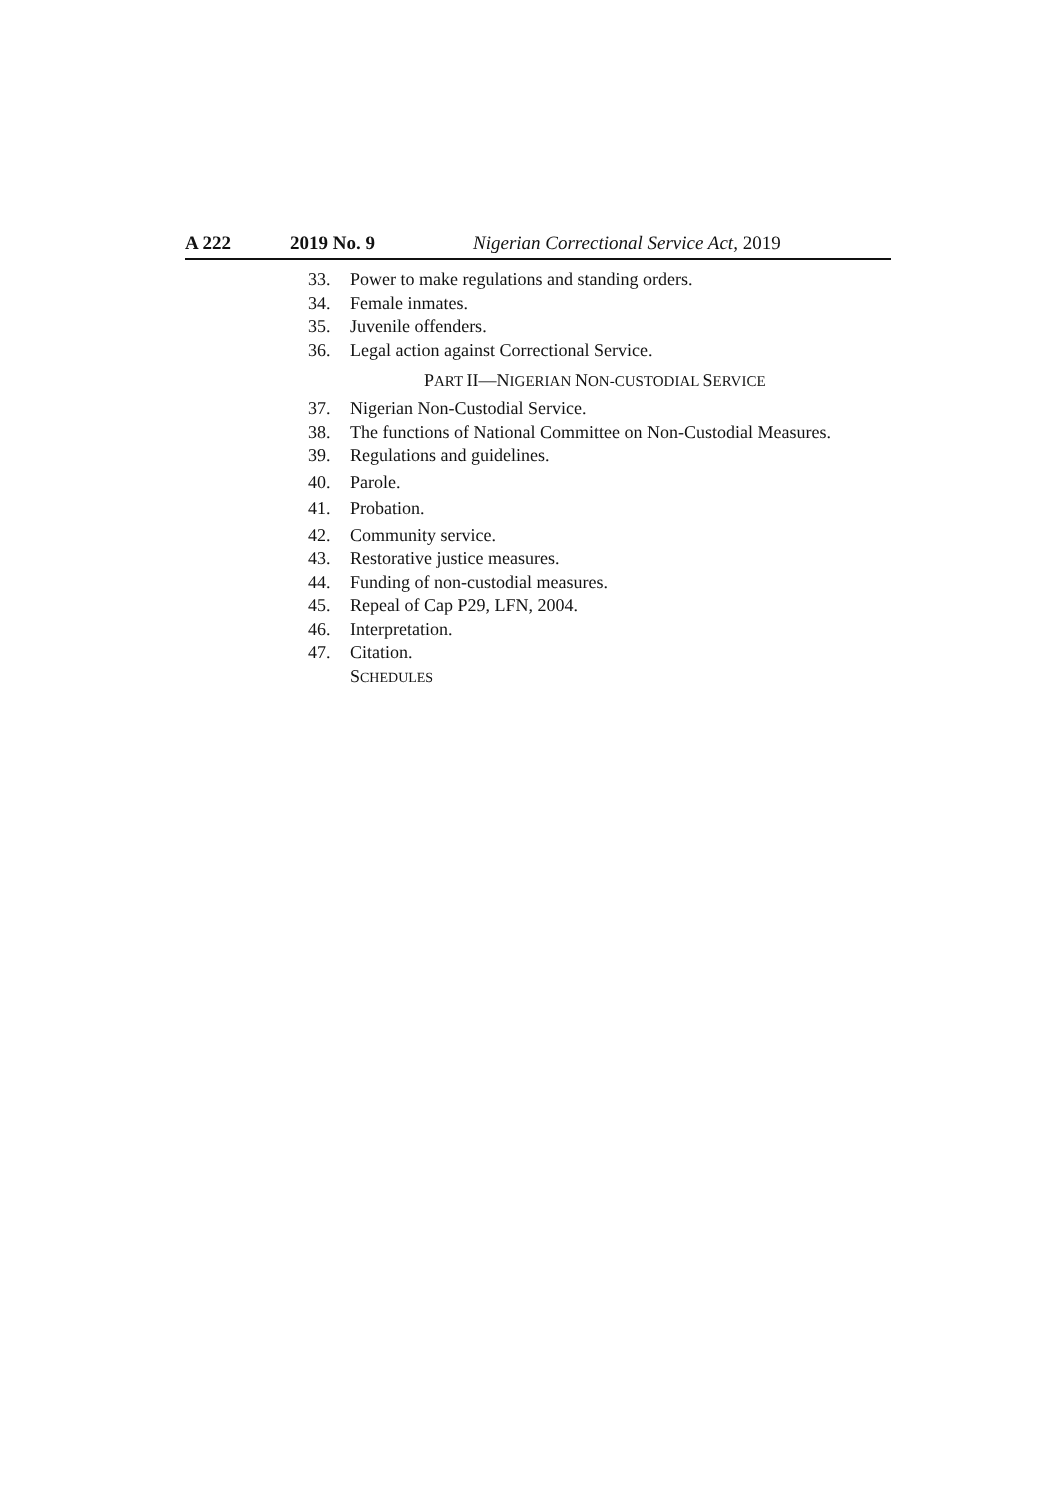A 222 2019 No. 9 Nigerian Correctional Service Act, 2019
33. Power to make regulations and standing orders.
34. Female inmates.
35. Juvenile offenders.
36. Legal action against Correctional Service.
PART II—NIGERIAN NON-CUSTODIAL SERVICE
37. Nigerian Non-Custodial Service.
38. The functions of National Committee on Non-Custodial Measures.
39. Regulations and guidelines.
40. Parole.
41. Probation.
42. Community service.
43. Restorative justice measures.
44. Funding of non-custodial measures.
45. Repeal of Cap P29, LFN, 2004.
46. Interpretation.
47. Citation.
SCHEDULES